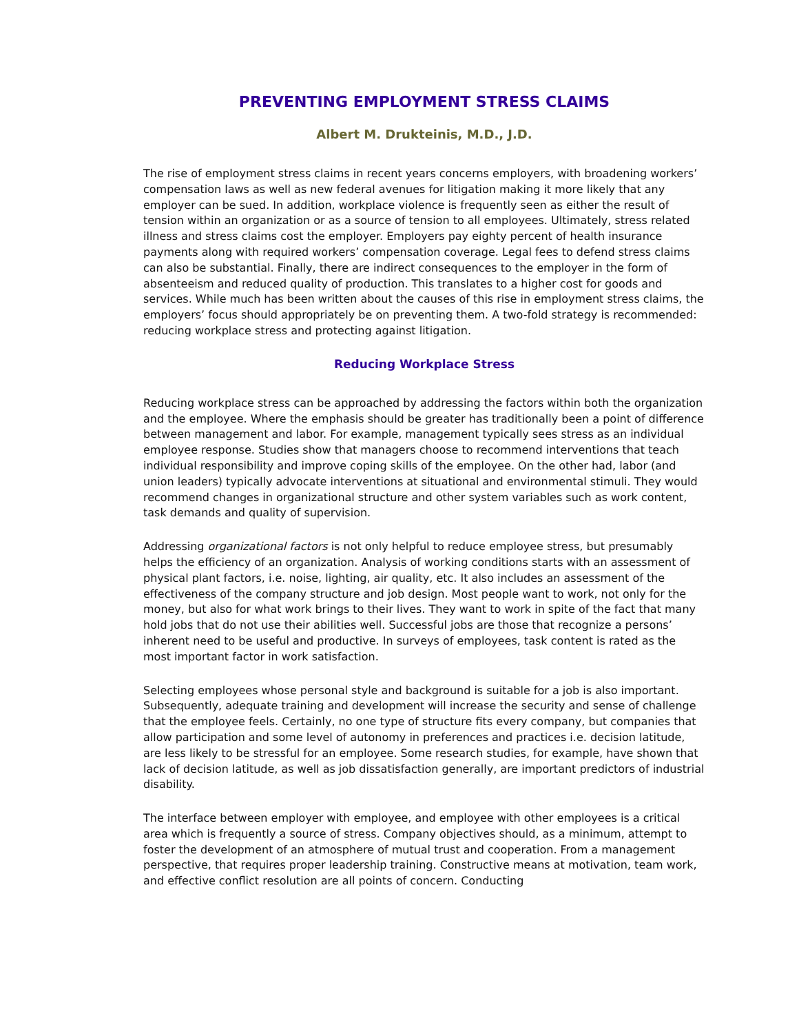PREVENTING EMPLOYMENT STRESS CLAIMS
Albert M. Drukteinis, M.D., J.D.
The rise of employment stress claims in recent years concerns employers, with broadening workers’ compensation laws as well as new federal avenues for litigation making it more likely that any employer can be sued. In addition, workplace violence is frequently seen as either the result of tension within an organization or as a source of tension to all employees. Ultimately, stress related illness and stress claims cost the employer. Employers pay eighty percent of health insurance payments along with required workers’ compensation coverage. Legal fees to defend stress claims can also be substantial. Finally, there are indirect consequences to the employer in the form of absenteeism and reduced quality of production. This translates to a higher cost for goods and services. While much has been written about the causes of this rise in employment stress claims, the employers’ focus should appropriately be on preventing them. A two-fold strategy is recommended: reducing workplace stress and protecting against litigation.
Reducing Workplace Stress
Reducing workplace stress can be approached by addressing the factors within both the organization and the employee. Where the emphasis should be greater has traditionally been a point of difference between management and labor. For example, management typically sees stress as an individual employee response. Studies show that managers choose to recommend interventions that teach individual responsibility and improve coping skills of the employee. On the other had, labor (and union leaders) typically advocate interventions at situational and environmental stimuli. They would recommend changes in organizational structure and other system variables such as work content, task demands and quality of supervision.
Addressing organizational factors is not only helpful to reduce employee stress, but presumably helps the efficiency of an organization. Analysis of working conditions starts with an assessment of physical plant factors, i.e. noise, lighting, air quality, etc. It also includes an assessment of the effectiveness of the company structure and job design. Most people want to work, not only for the money, but also for what work brings to their lives. They want to work in spite of the fact that many hold jobs that do not use their abilities well. Successful jobs are those that recognize a persons’ inherent need to be useful and productive. In surveys of employees, task content is rated as the most important factor in work satisfaction.
Selecting employees whose personal style and background is suitable for a job is also important. Subsequently, adequate training and development will increase the security and sense of challenge that the employee feels. Certainly, no one type of structure fits every company, but companies that allow participation and some level of autonomy in preferences and practices i.e. decision latitude, are less likely to be stressful for an employee. Some research studies, for example, have shown that lack of decision latitude, as well as job dissatisfaction generally, are important predictors of industrial disability.
The interface between employer with employee, and employee with other employees is a critical area which is frequently a source of stress. Company objectives should, as a minimum, attempt to foster the development of an atmosphere of mutual trust and cooperation. From a management perspective, that requires proper leadership training. Constructive means at motivation, team work, and effective conflict resolution are all points of concern. Conducting